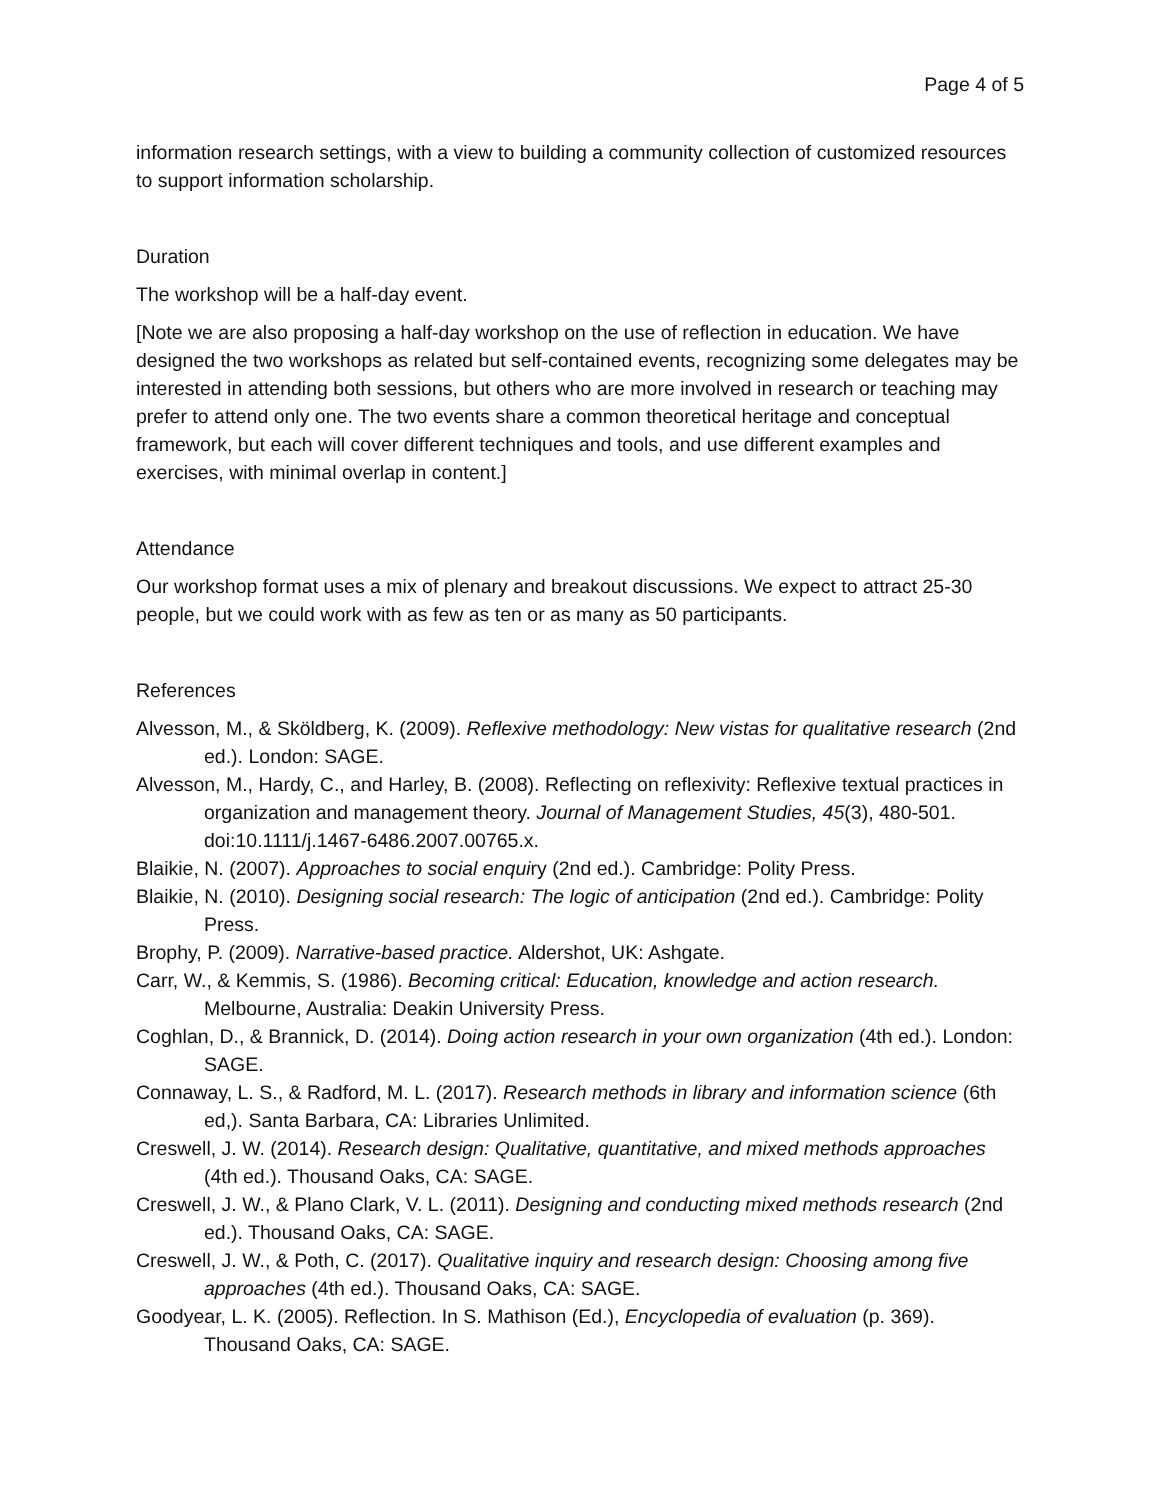Page 4 of 5
information research settings, with a view to building a community collection of customized resources to support information scholarship.
Duration
The workshop will be a half-day event.
[Note we are also proposing a half-day workshop on the use of reflection in education. We have designed the two workshops as related but self-contained events, recognizing some delegates may be interested in attending both sessions, but others who are more involved in research or teaching may prefer to attend only one. The two events share a common theoretical heritage and conceptual framework, but each will cover different techniques and tools, and use different examples and exercises, with minimal overlap in content.]
Attendance
Our workshop format uses a mix of plenary and breakout discussions. We expect to attract 25-30 people, but we could work with as few as ten or as many as 50 participants.
References
Alvesson, M., & Sköldberg, K. (2009). Reflexive methodology: New vistas for qualitative research (2nd ed.). London: SAGE.
Alvesson, M., Hardy, C., and Harley, B. (2008). Reflecting on reflexivity: Reflexive textual practices in organization and management theory. Journal of Management Studies, 45(3), 480-501. doi:10.1111/j.1467-6486.2007.00765.x.
Blaikie, N. (2007). Approaches to social enquiry (2nd ed.). Cambridge: Polity Press.
Blaikie, N. (2010). Designing social research: The logic of anticipation (2nd ed.). Cambridge: Polity Press.
Brophy, P. (2009). Narrative-based practice. Aldershot, UK: Ashgate.
Carr, W., & Kemmis, S. (1986). Becoming critical: Education, knowledge and action research. Melbourne, Australia: Deakin University Press.
Coghlan, D., & Brannick, D. (2014). Doing action research in your own organization (4th ed.). London: SAGE.
Connaway, L. S., & Radford, M. L. (2017). Research methods in library and information science (6th ed,). Santa Barbara, CA: Libraries Unlimited.
Creswell, J. W. (2014). Research design: Qualitative, quantitative, and mixed methods approaches (4th ed.). Thousand Oaks, CA: SAGE.
Creswell, J. W., & Plano Clark, V. L. (2011). Designing and conducting mixed methods research (2nd ed.). Thousand Oaks, CA: SAGE.
Creswell, J. W., & Poth, C. (2017). Qualitative inquiry and research design: Choosing among five approaches (4th ed.). Thousand Oaks, CA: SAGE.
Goodyear, L. K. (2005). Reflection. In S. Mathison (Ed.), Encyclopedia of evaluation (p. 369). Thousand Oaks, CA: SAGE.